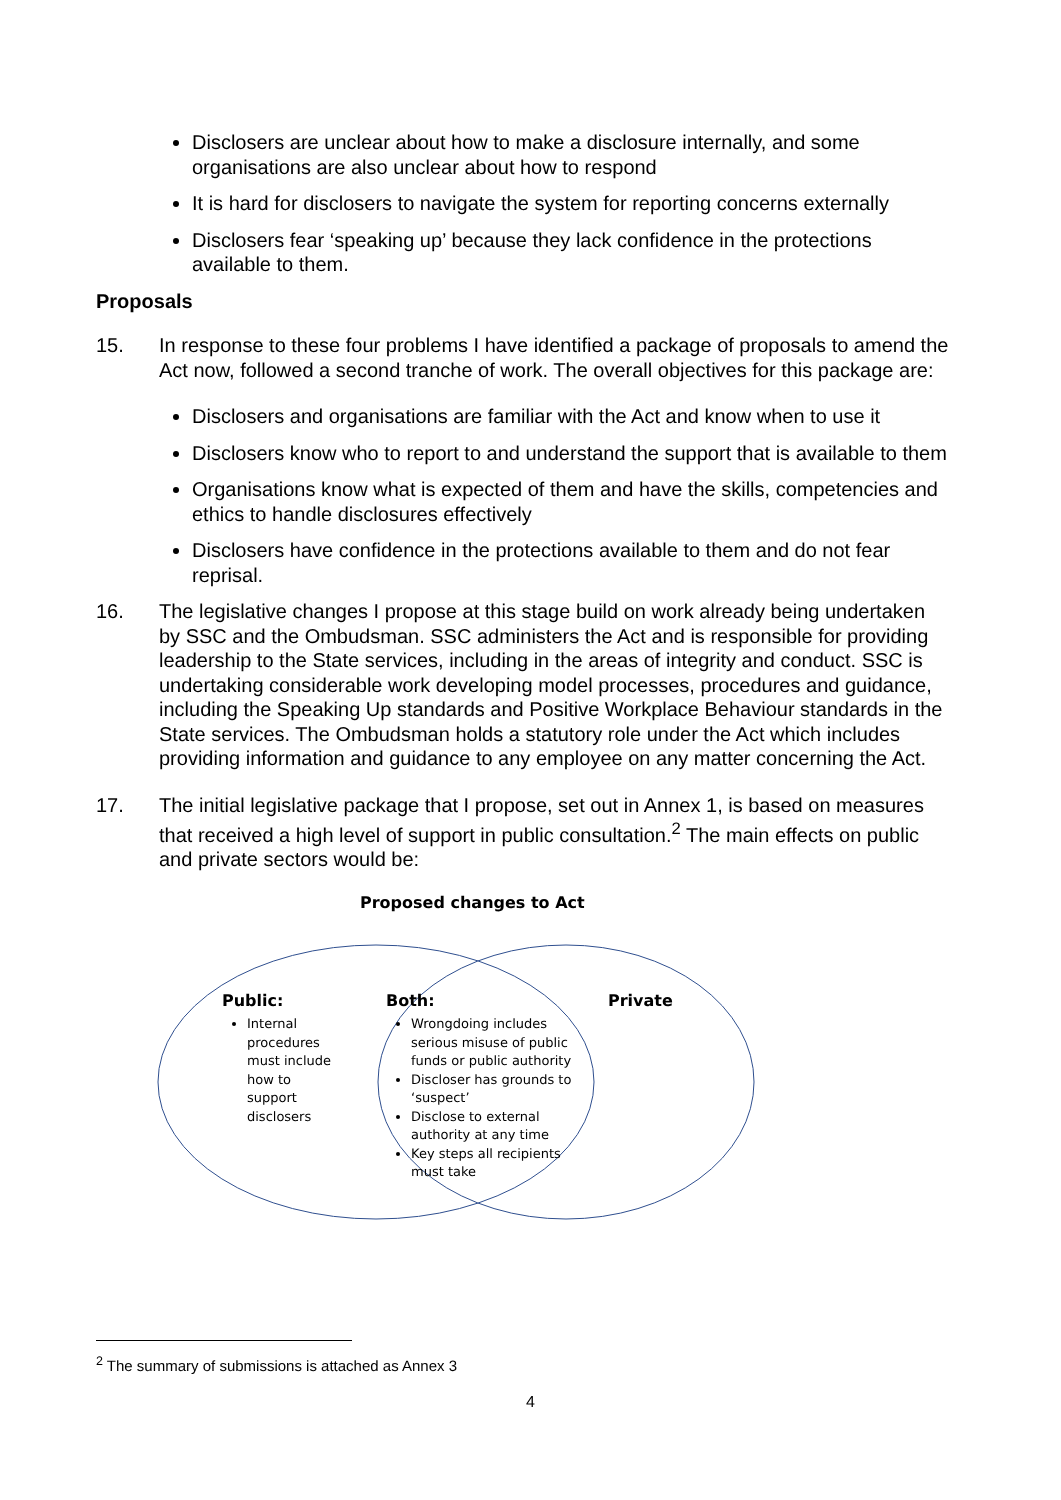Disclosers are unclear about how to make a disclosure internally, and some organisations are also unclear about how to respond
It is hard for disclosers to navigate the system for reporting concerns externally
Disclosers fear ‘speaking up’ because they lack confidence in the protections available to them.
Proposals
15. In response to these four problems I have identified a package of proposals to amend the Act now, followed a second tranche of work. The overall objectives for this package are:
Disclosers and organisations are familiar with the Act and know when to use it
Disclosers know who to report to and understand the support that is available to them
Organisations know what is expected of them and have the skills, competencies and ethics to handle disclosures effectively
Disclosers have confidence in the protections available to them and do not fear reprisal.
16. The legislative changes I propose at this stage build on work already being undertaken by SSC and the Ombudsman. SSC administers the Act and is responsible for providing leadership to the State services, including in the areas of integrity and conduct. SSC is undertaking considerable work developing model processes, procedures and guidance, including the Speaking Up standards and Positive Workplace Behaviour standards in the State services. The Ombudsman holds a statutory role under the Act which includes providing information and guidance to any employee on any matter concerning the Act.
17. The initial legislative package that I propose, set out in Annex 1, is based on measures that received a high level of support in public consultation.<sup>2</sup> The main effects on public and private sectors would be:
Proposed changes to Act
Public:
Internal procedures must include how to support disclosers
Both:
Wrongdoing includes serious misuse of public funds or public authority
Discloser has grounds to ‘suspect’
Disclose to external authority at any time
Key steps all recipients must take
Private
<sup>2</sup> The summary of submissions is attached as Annex 3
4